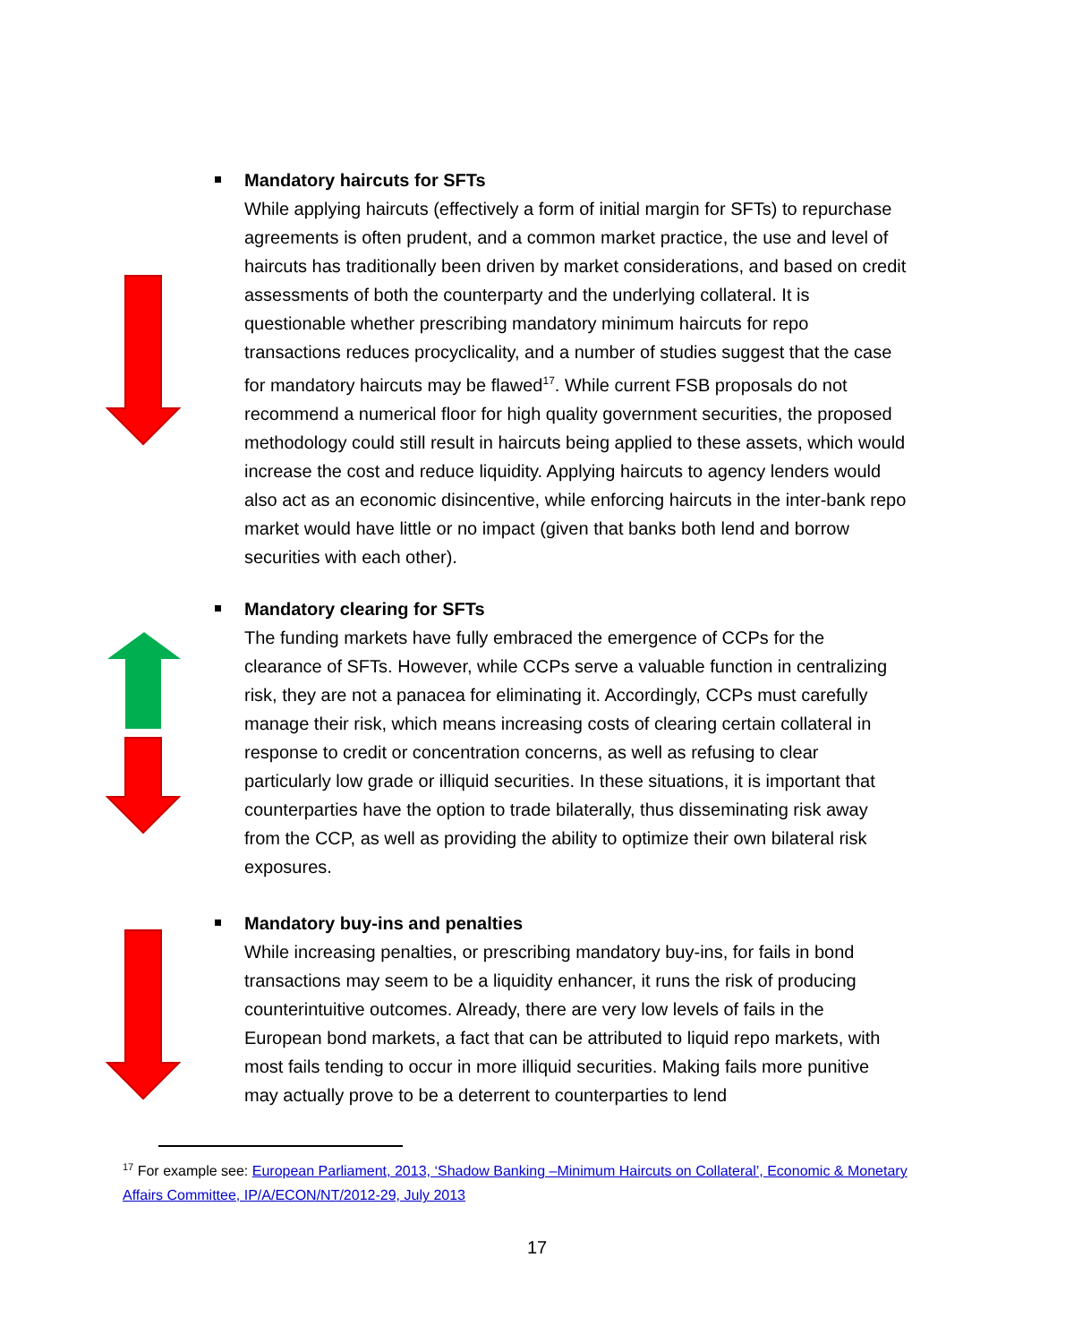Mandatory haircuts for SFTs
While applying haircuts (effectively a form of initial margin for SFTs) to repurchase agreements is often prudent, and a common market practice, the use and level of haircuts has traditionally been driven by market considerations, and based on credit assessments of both the counterparty and the underlying collateral. It is questionable whether prescribing mandatory minimum haircuts for repo transactions reduces procyclicality, and a number of studies suggest that the case for mandatory haircuts may be flawed<sup>17</sup>. While current FSB proposals do not recommend a numerical floor for high quality government securities, the proposed methodology could still result in haircuts being applied to these assets, which would increase the cost and reduce liquidity. Applying haircuts to agency lenders would also act as an economic disincentive, while enforcing haircuts in the inter-bank repo market would have little or no impact (given that banks both lend and borrow securities with each other).
Mandatory clearing for SFTs
The funding markets have fully embraced the emergence of CCPs for the clearance of SFTs. However, while CCPs serve a valuable function in centralizing risk, they are not a panacea for eliminating it. Accordingly, CCPs must carefully manage their risk, which means increasing costs of clearing certain collateral in response to credit or concentration concerns, as well as refusing to clear particularly low grade or illiquid securities. In these situations, it is important that counterparties have the option to trade bilaterally, thus disseminating risk away from the CCP, as well as providing the ability to optimize their own bilateral risk exposures.
Mandatory buy-ins and penalties
While increasing penalties, or prescribing mandatory buy-ins, for fails in bond transactions may seem to be a liquidity enhancer, it runs the risk of producing counterintuitive outcomes. Already, there are very low levels of fails in the European bond markets, a fact that can be attributed to liquid repo markets, with most fails tending to occur in more illiquid securities. Making fails more punitive may actually prove to be a deterrent to counterparties to lend
<sup>17</sup> For example see: European Parliament, 2013, ‘Shadow Banking –Minimum Haircuts on Collateral’, Economic & Monetary Affairs Committee, IP/A/ECON/NT/2012-29, July 2013
17